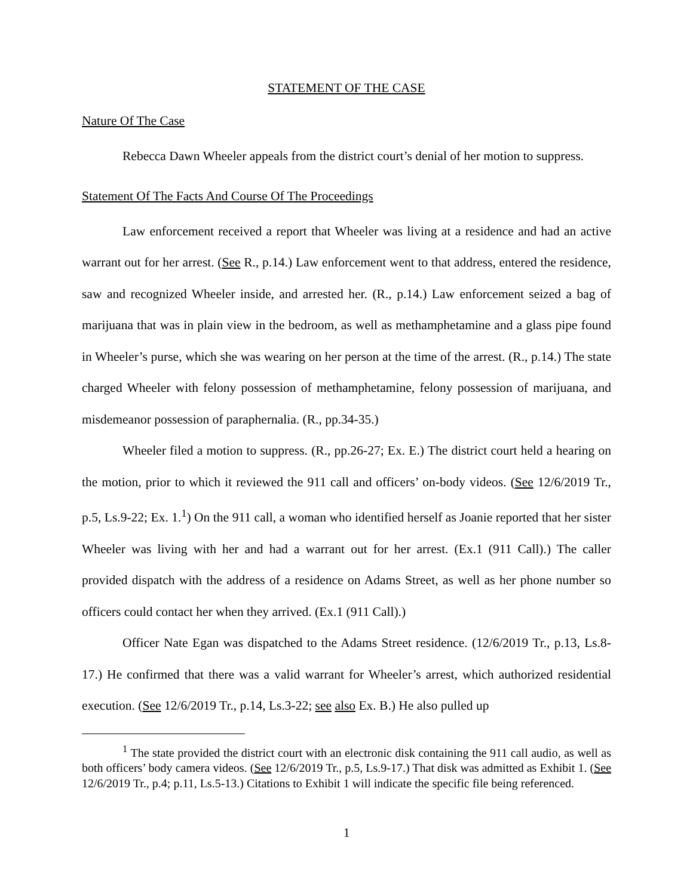STATEMENT OF THE CASE
Nature Of The Case
Rebecca Dawn Wheeler appeals from the district court’s denial of her motion to suppress.
Statement Of The Facts And Course Of The Proceedings
Law enforcement received a report that Wheeler was living at a residence and had an active warrant out for her arrest. (See R., p.14.) Law enforcement went to that address, entered the residence, saw and recognized Wheeler inside, and arrested her. (R., p.14.) Law enforcement seized a bag of marijuana that was in plain view in the bedroom, as well as methamphetamine and a glass pipe found in Wheeler’s purse, which she was wearing on her person at the time of the arrest. (R., p.14.) The state charged Wheeler with felony possession of methamphetamine, felony possession of marijuana, and misdemeanor possession of paraphernalia. (R., pp.34-35.)
Wheeler filed a motion to suppress. (R., pp.26-27; Ex. E.) The district court held a hearing on the motion, prior to which it reviewed the 911 call and officers’ on-body videos. (See 12/6/2019 Tr., p.5, Ls.9-22; Ex. 1.<sup>1</sup>) On the 911 call, a woman who identified herself as Joanie reported that her sister Wheeler was living with her and had a warrant out for her arrest. (Ex.1 (911 Call).) The caller provided dispatch with the address of a residence on Adams Street, as well as her phone number so officers could contact her when they arrived. (Ex.1 (911 Call).)
Officer Nate Egan was dispatched to the Adams Street residence. (12/6/2019 Tr., p.13, Ls.8-17.) He confirmed that there was a valid warrant for Wheeler’s arrest, which authorized residential execution. (See 12/6/2019 Tr., p.14, Ls.3-22; see also Ex. B.) He also pulled up
<sup>1</sup> The state provided the district court with an electronic disk containing the 911 call audio, as well as both officers’ body camera videos. (See 12/6/2019 Tr., p.5, Ls.9-17.) That disk was admitted as Exhibit 1. (See 12/6/2019 Tr., p.4; p.11, Ls.5-13.) Citations to Exhibit 1 will indicate the specific file being referenced.
1